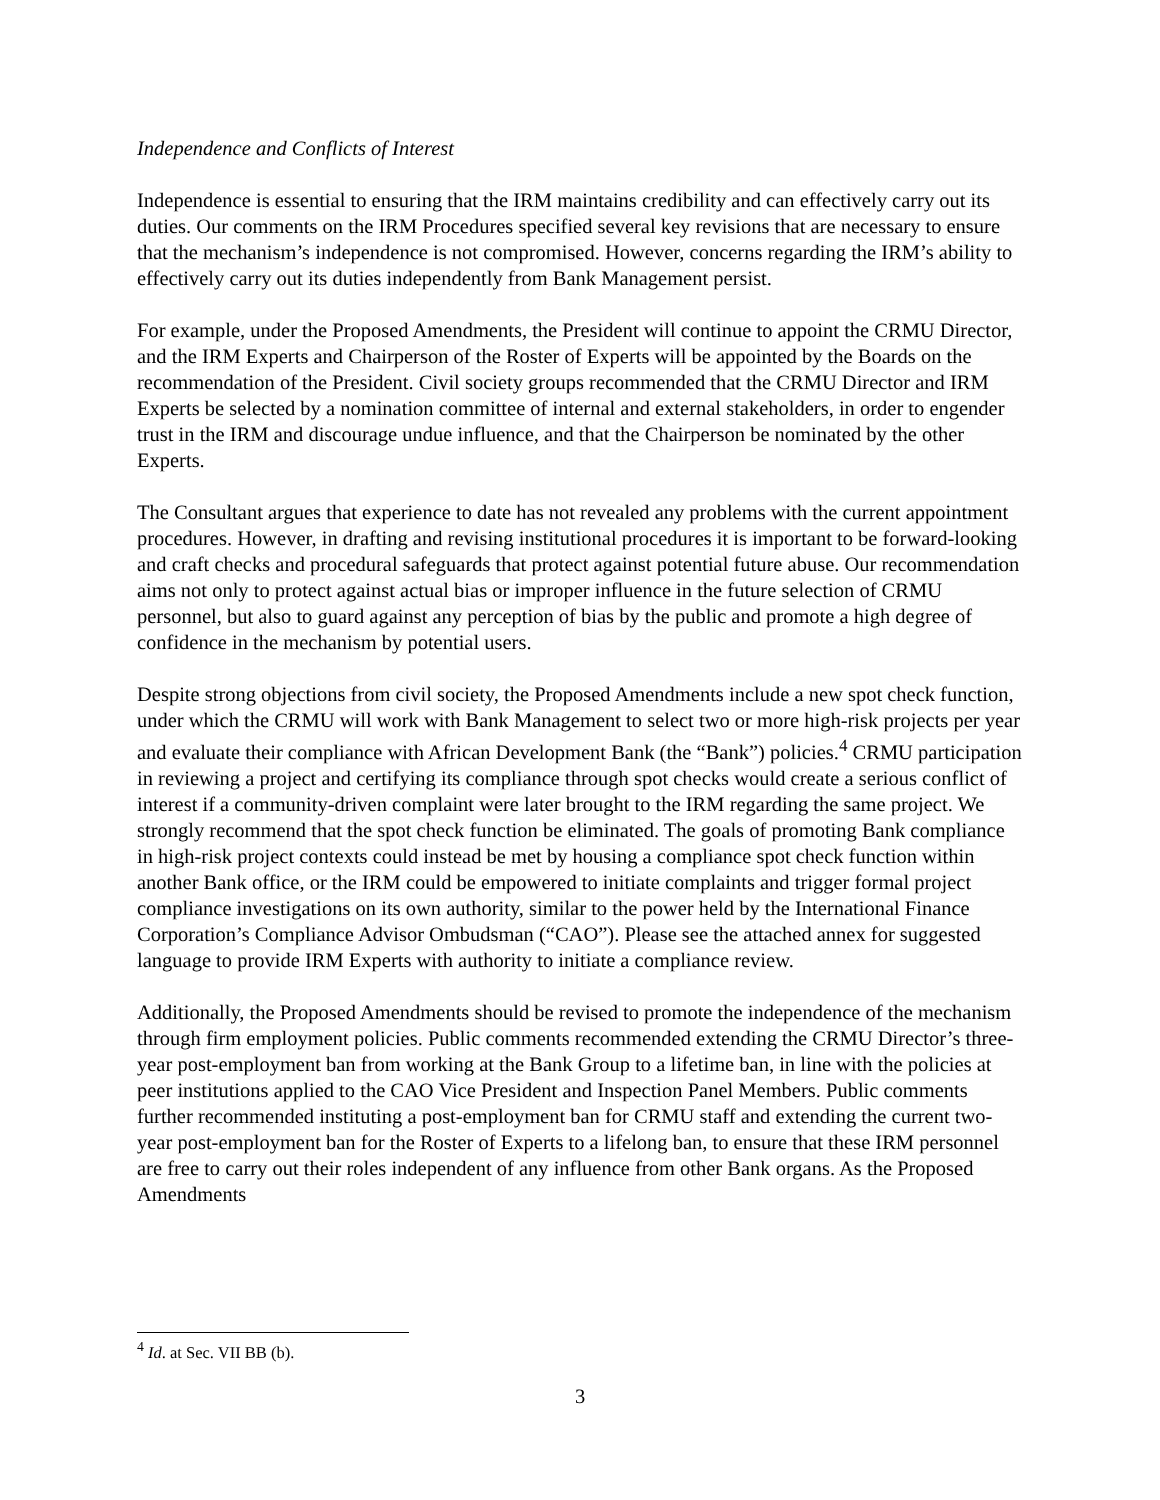Independence and Conflicts of Interest
Independence is essential to ensuring that the IRM maintains credibility and can effectively carry out its duties. Our comments on the IRM Procedures specified several key revisions that are necessary to ensure that the mechanism’s independence is not compromised. However, concerns regarding the IRM’s ability to effectively carry out its duties independently from Bank Management persist.
For example, under the Proposed Amendments, the President will continue to appoint the CRMU Director, and the IRM Experts and Chairperson of the Roster of Experts will be appointed by the Boards on the recommendation of the President. Civil society groups recommended that the CRMU Director and IRM Experts be selected by a nomination committee of internal and external stakeholders, in order to engender trust in the IRM and discourage undue influence, and that the Chairperson be nominated by the other Experts.
The Consultant argues that experience to date has not revealed any problems with the current appointment procedures. However, in drafting and revising institutional procedures it is important to be forward-looking and craft checks and procedural safeguards that protect against potential future abuse. Our recommendation aims not only to protect against actual bias or improper influence in the future selection of CRMU personnel, but also to guard against any perception of bias by the public and promote a high degree of confidence in the mechanism by potential users.
Despite strong objections from civil society, the Proposed Amendments include a new spot check function, under which the CRMU will work with Bank Management to select two or more high-risk projects per year and evaluate their compliance with African Development Bank (the “Bank”) policies.<sup>4</sup> CRMU participation in reviewing a project and certifying its compliance through spot checks would create a serious conflict of interest if a community-driven complaint were later brought to the IRM regarding the same project. We strongly recommend that the spot check function be eliminated. The goals of promoting Bank compliance in high-risk project contexts could instead be met by housing a compliance spot check function within another Bank office, or the IRM could be empowered to initiate complaints and trigger formal project compliance investigations on its own authority, similar to the power held by the International Finance Corporation’s Compliance Advisor Ombudsman (“CAO”). Please see the attached annex for suggested language to provide IRM Experts with authority to initiate a compliance review.
Additionally, the Proposed Amendments should be revised to promote the independence of the mechanism through firm employment policies. Public comments recommended extending the CRMU Director’s three-year post-employment ban from working at the Bank Group to a lifetime ban, in line with the policies at peer institutions applied to the CAO Vice President and Inspection Panel Members. Public comments further recommended instituting a post-employment ban for CRMU staff and extending the current two-year post-employment ban for the Roster of Experts to a lifelong ban, to ensure that these IRM personnel are free to carry out their roles independent of any influence from other Bank organs. As the Proposed Amendments
<sup>4</sup> Id. at Sec. VII BB (b).
3